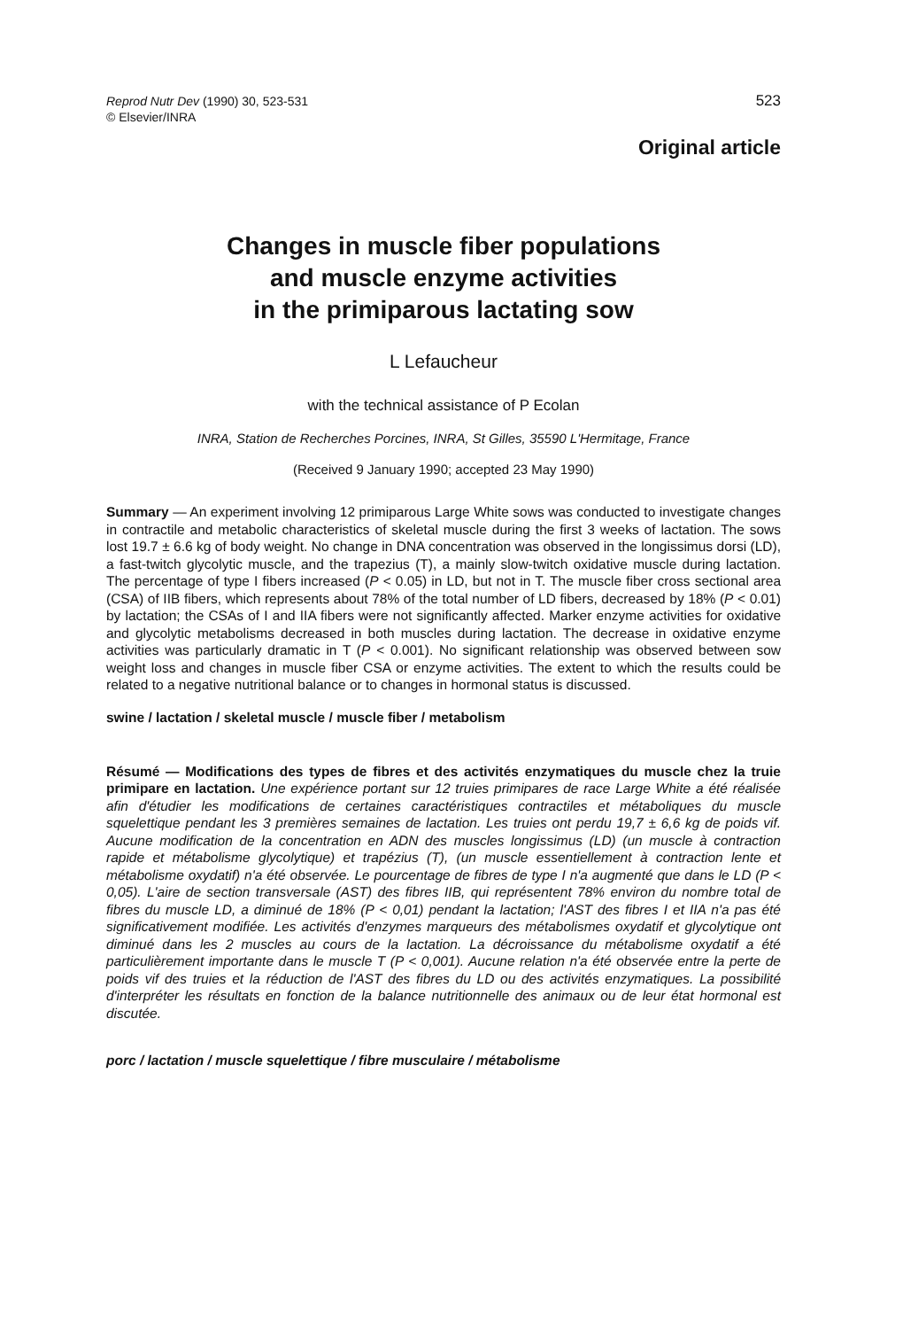Reprod Nutr Dev (1990) 30, 523-531
© Elsevier/INRA
523
Original article
Changes in muscle fiber populations
and muscle enzyme activities
in the primiparous lactating sow
L Lefaucheur
with the technical assistance of P Ecolan
INRA, Station de Recherches Porcines, INRA, St Gilles, 35590 L'Hermitage, France
(Received 9 January 1990; accepted 23 May 1990)
Summary — An experiment involving 12 primiparous Large White sows was conducted to investigate changes in contractile and metabolic characteristics of skeletal muscle during the first 3 weeks of lactation. The sows lost 19.7 ± 6.6 kg of body weight. No change in DNA concentration was observed in the longissimus dorsi (LD), a fast-twitch glycolytic muscle, and the trapezius (T), a mainly slow-twitch oxidative muscle during lactation. The percentage of type I fibers increased (P < 0.05) in LD, but not in T. The muscle fiber cross sectional area (CSA) of IIB fibers, which represents about 78% of the total number of LD fibers, decreased by 18% (P < 0.01) by lactation; the CSAs of I and IIA fibers were not significantly affected. Marker enzyme activities for oxidative and glycolytic metabolisms decreased in both muscles during lactation. The decrease in oxidative enzyme activities was particularly dramatic in T (P < 0.001). No significant relationship was observed between sow weight loss and changes in muscle fiber CSA or enzyme activities. The extent to which the results could be related to a negative nutritional balance or to changes in hormonal status is discussed.
swine / lactation / skeletal muscle / muscle fiber / metabolism
Résumé — Modifications des types de fibres et des activités enzymatiques du muscle chez la truie primipare en lactation. Une expérience portant sur 12 truies primipares de race Large White a été réalisée afin d'étudier les modifications de certaines caractéristiques contractiles et métaboliques du muscle squelettique pendant les 3 premières semaines de lactation. Les truies ont perdu 19,7 ± 6,6 kg de poids vif. Aucune modification de la concentration en ADN des muscles longissimus (LD) (un muscle à contraction rapide et métabolisme glycolytique) et trapézius (T), (un muscle essentiellement à contraction lente et métabolisme oxydatif) n'a été observée. Le pourcentage de fibres de type I n'a augmenté que dans le LD (P < 0,05). L'aire de section transversale (AST) des fibres IIB, qui représentent 78% environ du nombre total de fibres du muscle LD, a diminué de 18% (P < 0,01) pendant la lactation; l'AST des fibres I et IIA n'a pas été significativement modifiée. Les activités d'enzymes marqueurs des métabolismes oxydatif et glycolytique ont diminué dans les 2 muscles au cours de la lactation. La décroissance du métabolisme oxydatif a été particulièrement importante dans le muscle T (P < 0,001). Aucune relation n'a été observée entre la perte de poids vif des truies et la réduction de l'AST des fibres du LD ou des activités enzymatiques. La possibilité d'interpréter les résultats en fonction de la balance nutritionnelle des animaux ou de leur état hormonal est discutée.
porc / lactation / muscle squelettique / fibre musculaire / métabolisme